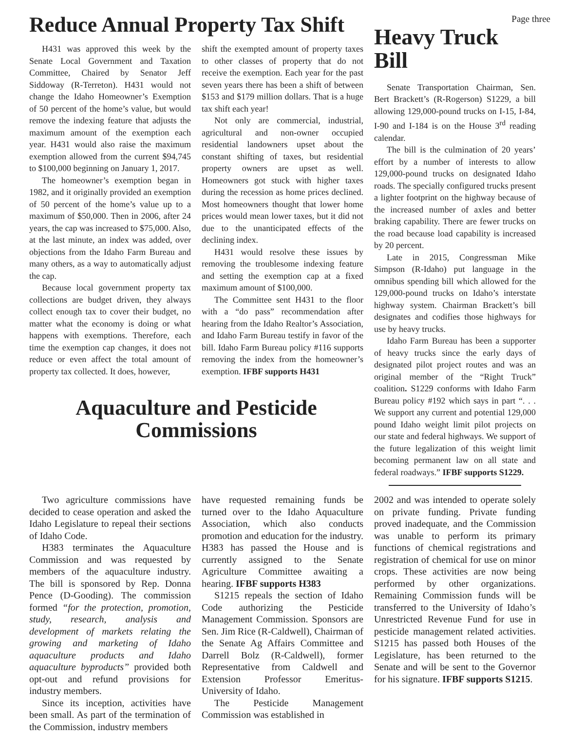Reduce Annual Property Tax Shift
H431 was approved this week by the Senate Local Government and Taxation Committee, Chaired by Senator Jeff Siddoway (R-Terreton). H431 would not change the Idaho Homeowner’s Exemption of 50 percent of the home’s value, but would remove the indexing feature that adjusts the maximum amount of the exemption each year. H431 would also raise the maximum exemption allowed from the current $94,745 to $100,000 beginning on January 1, 2017.
The homeowner’s exemption began in 1982, and it originally provided an exemption of 50 percent of the home’s value up to a maximum of $50,000. Then in 2006, after 24 years, the cap was increased to $75,000. Also, at the last minute, an index was added, over objections from the Idaho Farm Bureau and many others, as a way to automatically adjust the cap.
Because local government property tax collections are budget driven, they always collect enough tax to cover their budget, no matter what the economy is doing or what happens with exemptions. Therefore, each time the exemption cap changes, it does not reduce or even affect the total amount of property tax collected. It does, however,
shift the exempted amount of property taxes to other classes of property that do not receive the exemption. Each year for the past seven years there has been a shift of between $153 and $179 million dollars. That is a huge tax shift each year!
Not only are commercial, industrial, agricultural and non-owner occupied residential landowners upset about the constant shifting of taxes, but residential property owners are upset as well. Homeowners got stuck with higher taxes during the recession as home prices declined. Most homeowners thought that lower home prices would mean lower taxes, but it did not due to the unanticipated effects of the declining index.
H431 would resolve these issues by removing the troublesome indexing feature and setting the exemption cap at a fixed maximum amount of $100,000.
The Committee sent H431 to the floor with a “do pass” recommendation after hearing from the Idaho Realtor’s Association, and Idaho Farm Bureau testify in favor of the bill. Idaho Farm Bureau policy #116 supports removing the index from the homeowner’s exemption. IFBF supports H431
Aquaculture and Pesticide
Commissions
Page three
Heavy Truck Bill
Senate Transportation Chairman, Sen. Bert Brackett’s (R-Rogerson) S1229, a bill allowing 129,000-pound trucks on I-15, I-84, I-90 and I-184 is on the House 3<sup>rd</sup> reading calendar.
The bill is the culmination of 20 years’ effort by a number of interests to allow 129,000-pound trucks on designated Idaho roads. The specially configured trucks present a lighter footprint on the highway because of the increased number of axles and better braking capability. There are fewer trucks on the road because load capability is increased by 20 percent.
Late in 2015, Congressman Mike Simpson (R-Idaho) put language in the omnibus spending bill which allowed for the 129,000-pound trucks on Idaho’s interstate highway system. Chairman Brackett’s bill designates and codifies those highways for use by heavy trucks.
Idaho Farm Bureau has been a supporter of heavy trucks since the early days of designated pilot project routes and was an original member of the “Right Truck” coalition. S1229 conforms with Idaho Farm Bureau policy #192 which says in part “. . . We support any current and potential 129,000 pound Idaho weight limit pilot projects on our state and federal highways. We support of the future legalization of this weight limit becoming permanent law on all state and federal roadways.” IFBF supports S1229.
Two agriculture commissions have decided to cease operation and asked the Idaho Legislature to repeal their sections of Idaho Code.
H383 terminates the Aquaculture Commission and was requested by members of the aquaculture industry. The bill is sponsored by Rep. Donna Pence (D-Gooding). The commission formed “for the protection, promotion, study, research, analysis and development of markets relating the growing and marketing of Idaho aquaculture products and Idaho aquaculture byproducts” provided both opt-out and refund provisions for industry members.
Since its inception, activities have been small. As part of the termination of the Commission, industry members
have requested remaining funds be turned over to the Idaho Aquaculture Association, which also conducts promotion and education for the industry. H383 has passed the House and is currently assigned to the Senate Agriculture Committee awaiting a hearing. IFBF supports H383
S1215 repeals the section of Idaho Code authorizing the Pesticide Management Commission. Sponsors are Sen. Jim Rice (R-Caldwell), Chairman of the Senate Ag Affairs Committee and Darrell Bolz (R-Caldwell), former Representative from Caldwell and Extension Professor Emeritus- University of Idaho.
The Pesticide Management Commission was established in
2002 and was intended to operate solely on private funding. Private funding proved inadequate, and the Commission was unable to perform its primary functions of chemical registrations and registration of chemical for use on minor crops. These activities are now being performed by other organizations. Remaining Commission funds will be transferred to the University of Idaho’s Unrestricted Revenue Fund for use in pesticide management related activities. S1215 has passed both Houses of the Legislature, has been returned to the Senate and will be sent to the Governor for his signature. IFBF supports S1215.